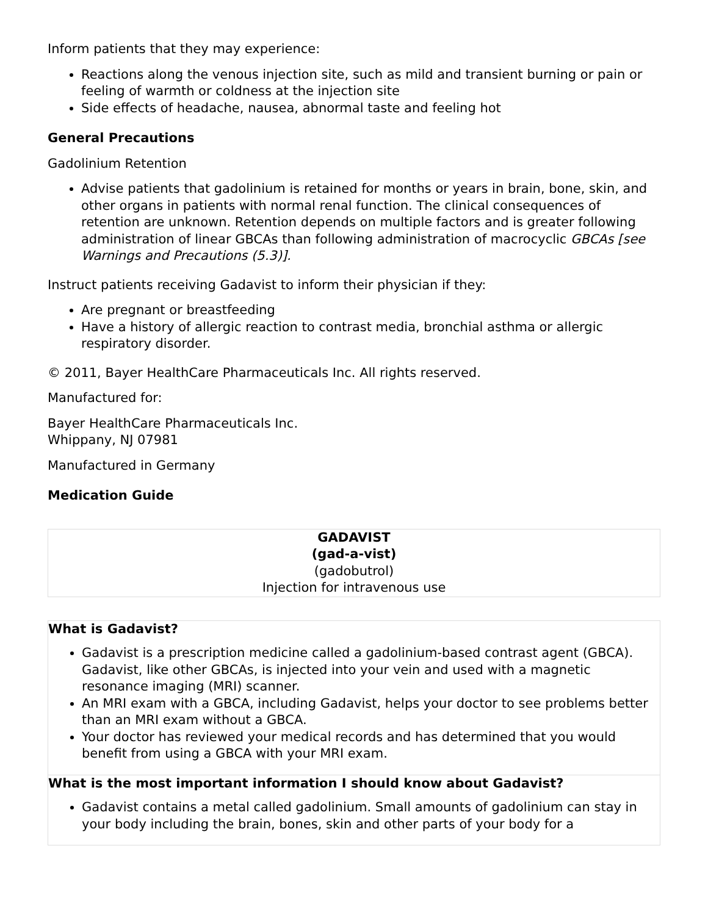Inform patients that they may experience:
Reactions along the venous injection site, such as mild and transient burning or pain or feeling of warmth or coldness at the injection site
Side effects of headache, nausea, abnormal taste and feeling hot
General Precautions
Gadolinium Retention
Advise patients that gadolinium is retained for months or years in brain, bone, skin, and other organs in patients with normal renal function. The clinical consequences of retention are unknown. Retention depends on multiple factors and is greater following administration of linear GBCAs than following administration of macrocyclic GBCAs [see Warnings and Precautions (5.3)].
Instruct patients receiving Gadavist to inform their physician if they:
Are pregnant or breastfeeding
Have a history of allergic reaction to contrast media, bronchial asthma or allergic respiratory disorder.
© 2011, Bayer HealthCare Pharmaceuticals Inc. All rights reserved.
Manufactured for:
Bayer HealthCare Pharmaceuticals Inc.
Whippany, NJ 07981
Manufactured in Germany
Medication Guide
| GADAVIST (gad-a-vist) (gadobutrol) Injection for intravenous use |
| What is Gadavist? Gadavist is a prescription medicine called a gadolinium-based contrast agent (GBCA). Gadavist, like other GBCAs, is injected into your vein and used with a magnetic resonance imaging (MRI) scanner. An MRI exam with a GBCA, including Gadavist, helps your doctor to see problems better than an MRI exam without a GBCA. Your doctor has reviewed your medical records and has determined that you would benefit from using a GBCA with your MRI exam. |
| What is the most important information I should know about Gadavist? Gadavist contains a metal called gadolinium. Small amounts of gadolinium can stay in your body including the brain, bones, skin and other parts of your body for a |